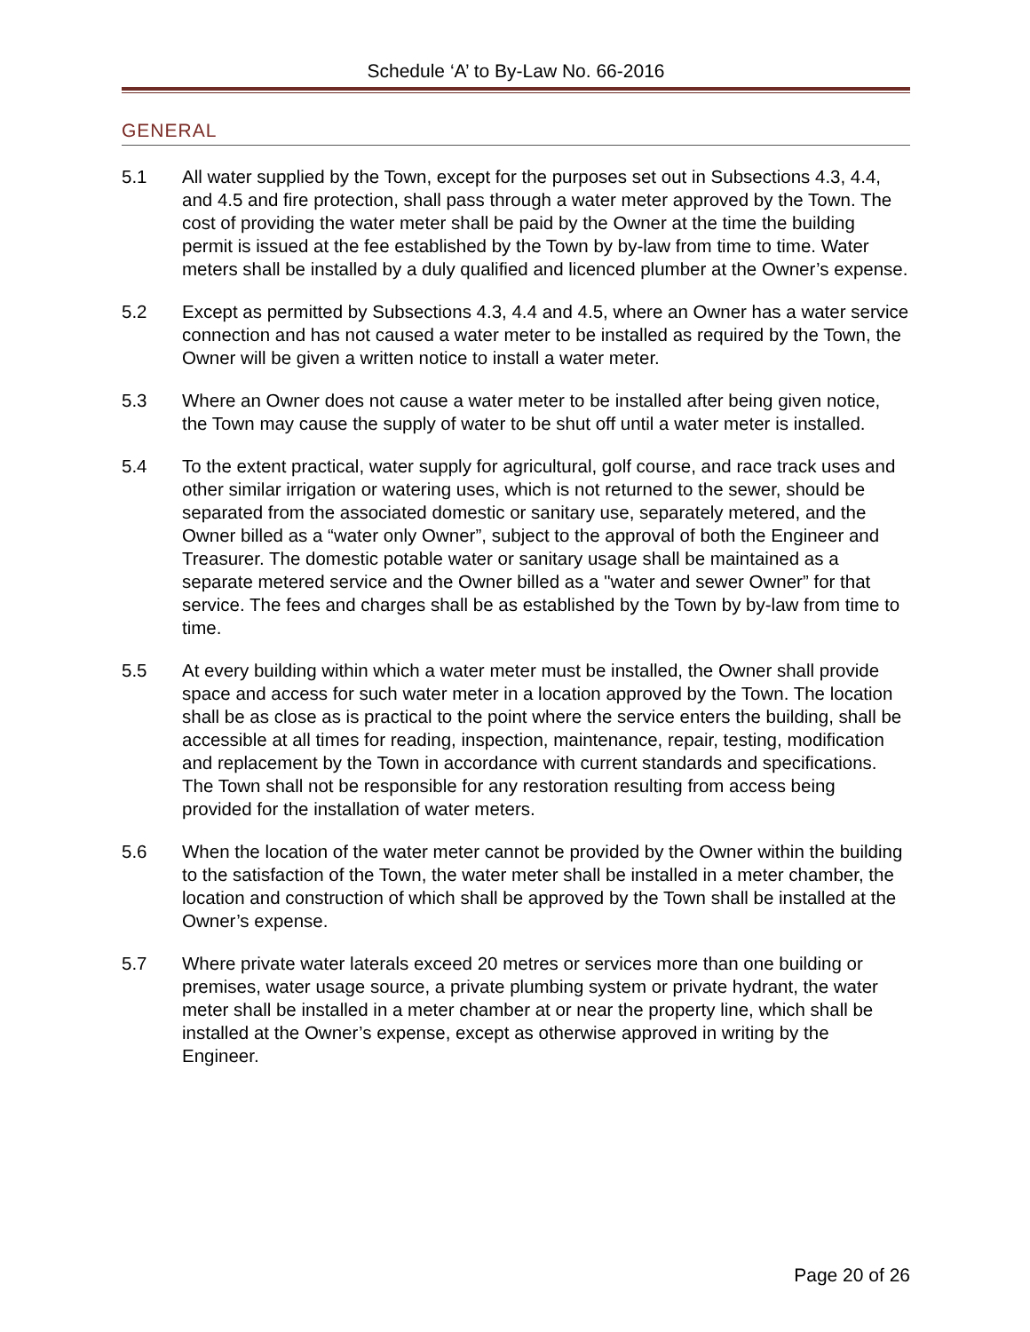Schedule ‘A’ to By-Law No. 66-2016
GENERAL
5.1 All water supplied by the Town, except for the purposes set out in Subsections 4.3, 4.4, and 4.5 and fire protection, shall pass through a water meter approved by the Town. The cost of providing the water meter shall be paid by the Owner at the time the building permit is issued at the fee established by the Town by by-law from time to time. Water meters shall be installed by a duly qualified and licenced plumber at the Owner’s expense.
5.2 Except as permitted by Subsections 4.3, 4.4 and 4.5, where an Owner has a water service connection and has not caused a water meter to be installed as required by the Town, the Owner will be given a written notice to install a water meter.
5.3 Where an Owner does not cause a water meter to be installed after being given notice, the Town may cause the supply of water to be shut off until a water meter is installed.
5.4 To the extent practical, water supply for agricultural, golf course, and race track uses and other similar irrigation or watering uses, which is not returned to the sewer, should be separated from the associated domestic or sanitary use, separately metered, and the Owner billed as a “water only Owner”, subject to the approval of both the Engineer and Treasurer. The domestic potable water or sanitary usage shall be maintained as a separate metered service and the Owner billed as a "water and sewer Owner” for that service. The fees and charges shall be as established by the Town by by-law from time to time.
5.5 At every building within which a water meter must be installed, the Owner shall provide space and access for such water meter in a location approved by the Town. The location shall be as close as is practical to the point where the service enters the building, shall be accessible at all times for reading, inspection, maintenance, repair, testing, modification and replacement by the Town in accordance with current standards and specifications. The Town shall not be responsible for any restoration resulting from access being provided for the installation of water meters.
5.6 When the location of the water meter cannot be provided by the Owner within the building to the satisfaction of the Town, the water meter shall be installed in a meter chamber, the location and construction of which shall be approved by the Town shall be installed at the Owner’s expense.
5.7 Where private water laterals exceed 20 metres or services more than one building or premises, water usage source, a private plumbing system or private hydrant, the water meter shall be installed in a meter chamber at or near the property line, which shall be installed at the Owner’s expense, except as otherwise approved in writing by the Engineer.
Page 20 of 26